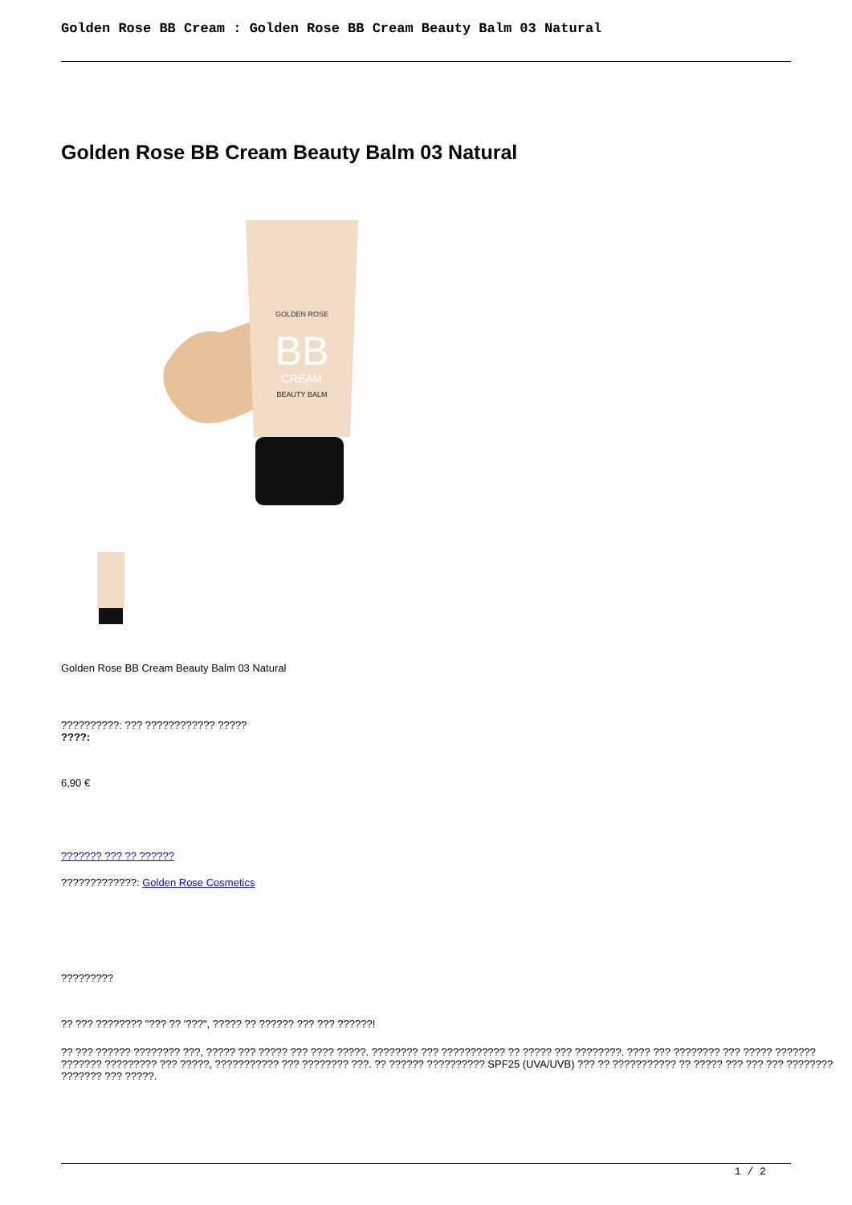Golden Rose BB Cream : Golden Rose BB Cream Beauty Balm 03 Natural
Golden Rose BB Cream Beauty Balm 03 Natural
GOLDEN ROSE
BB
CREAM
BEAUTY BALM
Golden Rose BB Cream Beauty Balm 03 Natural
??????????: ??? ???????????? ?????
????:
6,90 €
??????? ??? ?? ??????
?????????????: Golden Rose Cosmetics
?????????
?? ??? ???????? "??? ?? '???", ????? ?? ?????? ??? ??? ??????!
?? ??? ?????? ???????? ???, ????? ??? ????? ??? ???? ?????. ???????? ??? ??????????? ?? ????? ??? ????????. ???? ??? ???????? ??? ????? ??????? ??????? ????????? ??? ?????, ??????????? ??? ???????? ???. ?? ?????? ?????????? SPF25 (UVA/UVB) ??? ?? ??????????? ?? ????? ??? ??? ??? ???????? ??????? ??? ?????.
1 / 2